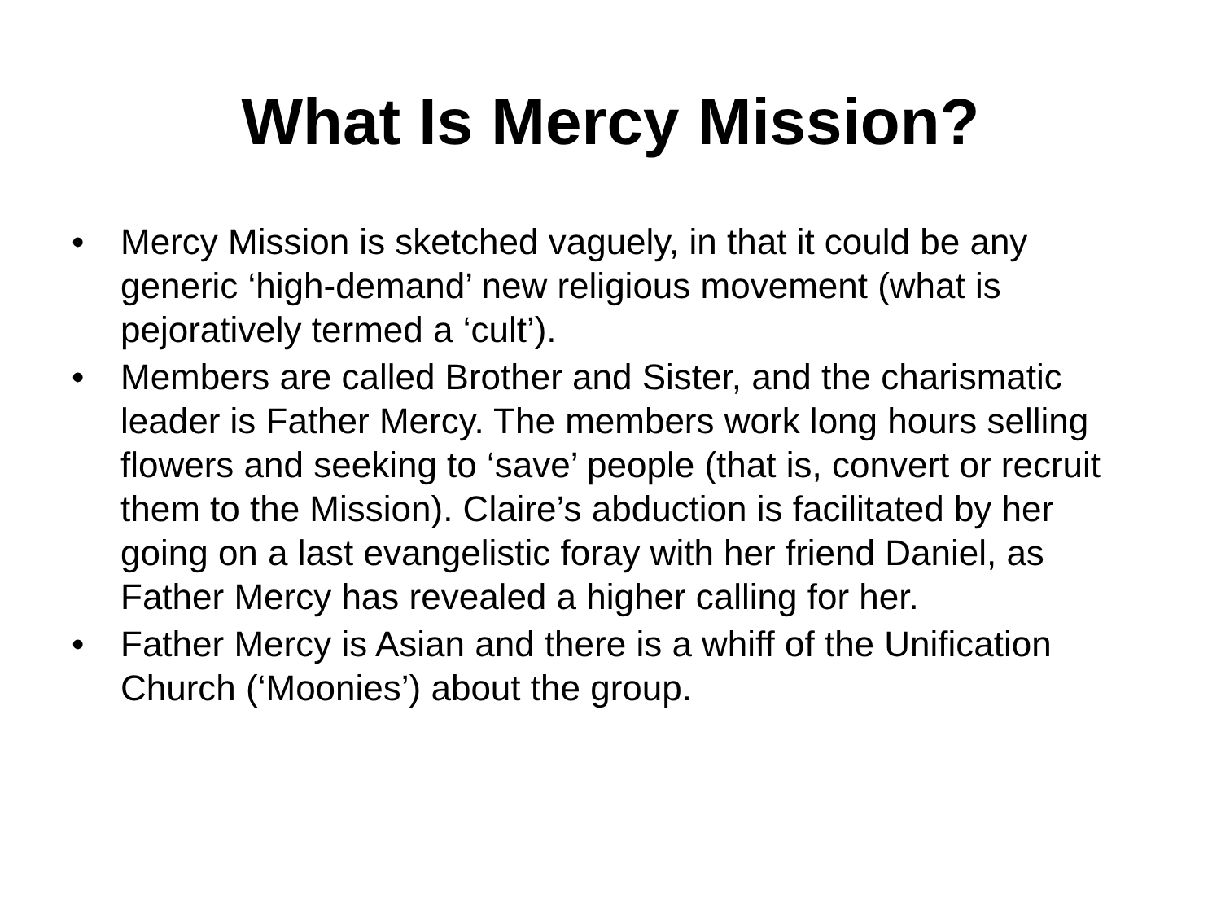What Is Mercy Mission?
• Mercy Mission is sketched vaguely, in that it could be any generic ‘high-demand’ new religious movement (what is pejoratively termed a ‘cult’).
• Members are called Brother and Sister, and the charismatic leader is Father Mercy. The members work long hours selling flowers and seeking to ‘save’ people (that is, convert or recruit them to the Mission). Claire’s abduction is facilitated by her going on a last evangelistic foray with her friend Daniel, as Father Mercy has revealed a higher calling for her.
• Father Mercy is Asian and there is a whiff of the Unification Church (‘Moonies’) about the group.